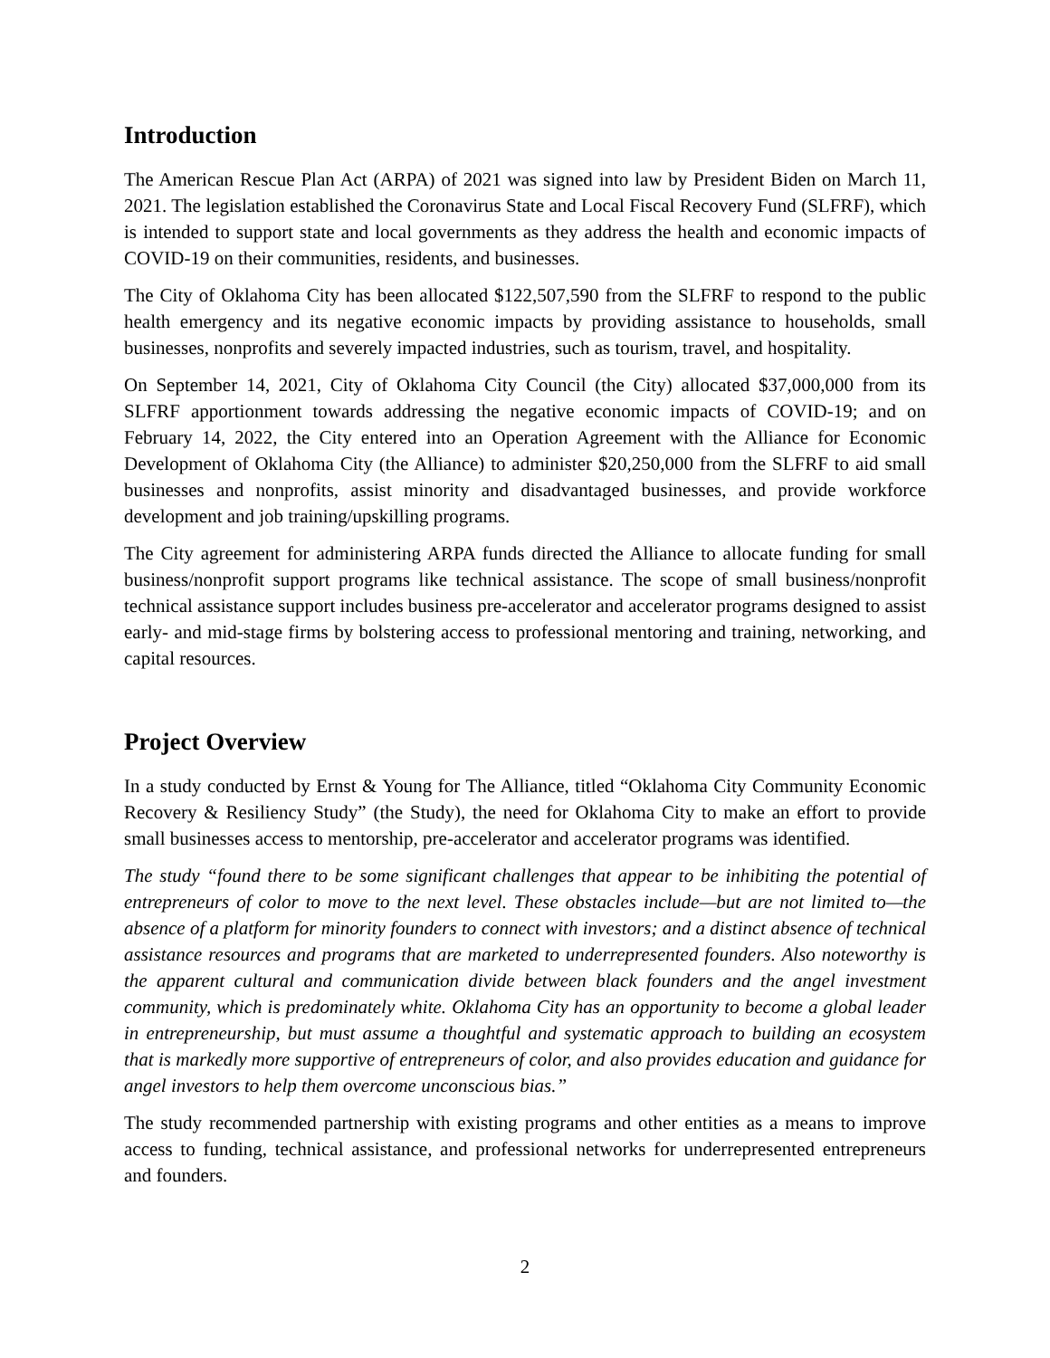Introduction
The American Rescue Plan Act (ARPA) of 2021 was signed into law by President Biden on March 11, 2021. The legislation established the Coronavirus State and Local Fiscal Recovery Fund (SLFRF), which is intended to support state and local governments as they address the health and economic impacts of COVID-19 on their communities, residents, and businesses.
The City of Oklahoma City has been allocated $122,507,590 from the SLFRF to respond to the public health emergency and its negative economic impacts by providing assistance to households, small businesses, nonprofits and severely impacted industries, such as tourism, travel, and hospitality.
On September 14, 2021, City of Oklahoma City Council (the City) allocated $37,000,000 from its SLFRF apportionment towards addressing the negative economic impacts of COVID-19; and on February 14, 2022, the City entered into an Operation Agreement with the Alliance for Economic Development of Oklahoma City (the Alliance) to administer $20,250,000 from the SLFRF to aid small businesses and nonprofits, assist minority and disadvantaged businesses, and provide workforce development and job training/upskilling programs.
The City agreement for administering ARPA funds directed the Alliance to allocate funding for small business/nonprofit support programs like technical assistance. The scope of small business/nonprofit technical assistance support includes business pre-accelerator and accelerator programs designed to assist early- and mid-stage firms by bolstering access to professional mentoring and training, networking, and capital resources.
Project Overview
In a study conducted by Ernst & Young for The Alliance, titled “Oklahoma City Community Economic Recovery & Resiliency Study” (the Study), the need for Oklahoma City to make an effort to provide small businesses access to mentorship, pre-accelerator and accelerator programs was identified.
The study “found there to be some significant challenges that appear to be inhibiting the potential of entrepreneurs of color to move to the next level. These obstacles include—but are not limited to—the absence of a platform for minority founders to connect with investors; and a distinct absence of technical assistance resources and programs that are marketed to underrepresented founders. Also noteworthy is the apparent cultural and communication divide between black founders and the angel investment community, which is predominately white. Oklahoma City has an opportunity to become a global leader in entrepreneurship, but must assume a thoughtful and systematic approach to building an ecosystem that is markedly more supportive of entrepreneurs of color, and also provides education and guidance for angel investors to help them overcome unconscious bias.”
The study recommended partnership with existing programs and other entities as a means to improve access to funding, technical assistance, and professional networks for underrepresented entrepreneurs and founders.
2